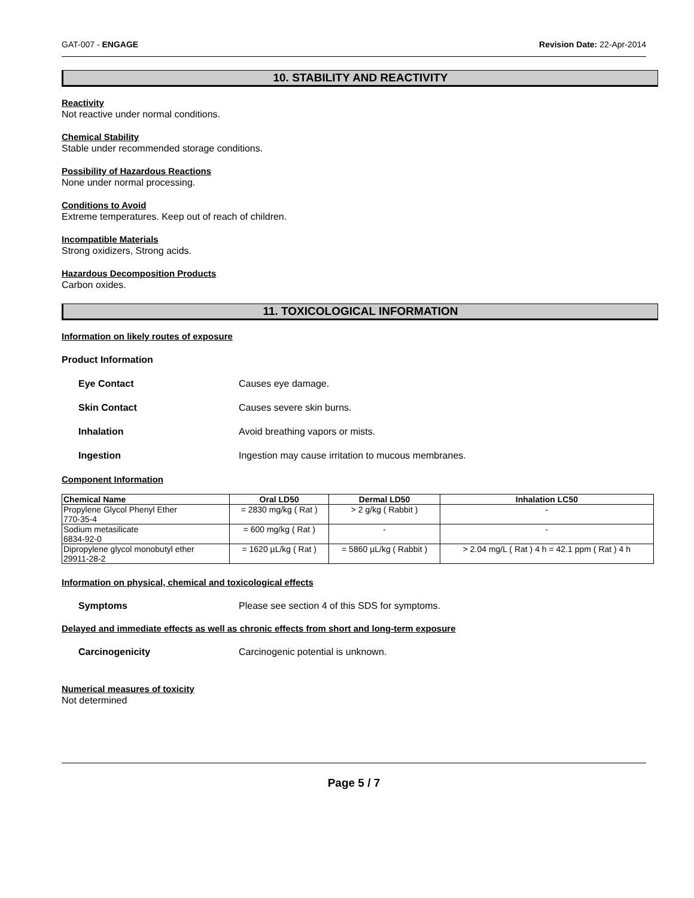GAT-007 - ENGAGE Revision Date: 22-Apr-2014
10. STABILITY AND REACTIVITY
Reactivity
Not reactive under normal conditions.
Chemical Stability
Stable under recommended storage conditions.
Possibility of Hazardous Reactions
None under normal processing.
Conditions to Avoid
Extreme temperatures. Keep out of reach of children.
Incompatible Materials
Strong oxidizers, Strong acids.
Hazardous Decomposition Products
Carbon oxides.
11. TOXICOLOGICAL INFORMATION
Information on likely routes of exposure
Product Information
Eye Contact Causes eye damage.
Skin Contact Causes severe skin burns.
Inhalation Avoid breathing vapors or mists.
Ingestion Ingestion may cause irritation to mucous membranes.
Component Information
| Chemical Name | Oral LD50 | Dermal LD50 | Inhalation LC50 |
| --- | --- | --- | --- |
| Propylene Glycol Phenyl Ether 770-35-4 | = 2830 mg/kg ( Rat ) | > 2 g/kg ( Rabbit ) | - |
| Sodium metasilicate 6834-92-0 | = 600 mg/kg ( Rat ) | - | - |
| Dipropylene glycol monobutyl ether 29911-28-2 | = 1620 µL/kg ( Rat ) | = 5860 µL/kg ( Rabbit ) | > 2.04 mg/L ( Rat ) 4 h = 42.1 ppm ( Rat ) 4 h |
Information on physical, chemical and toxicological effects
Symptoms Please see section 4 of this SDS for symptoms.
Delayed and immediate effects as well as chronic effects from short and long-term exposure
Carcinogenicity Carcinogenic potential is unknown.
Numerical measures of toxicity
Not determined
Page 5 / 7